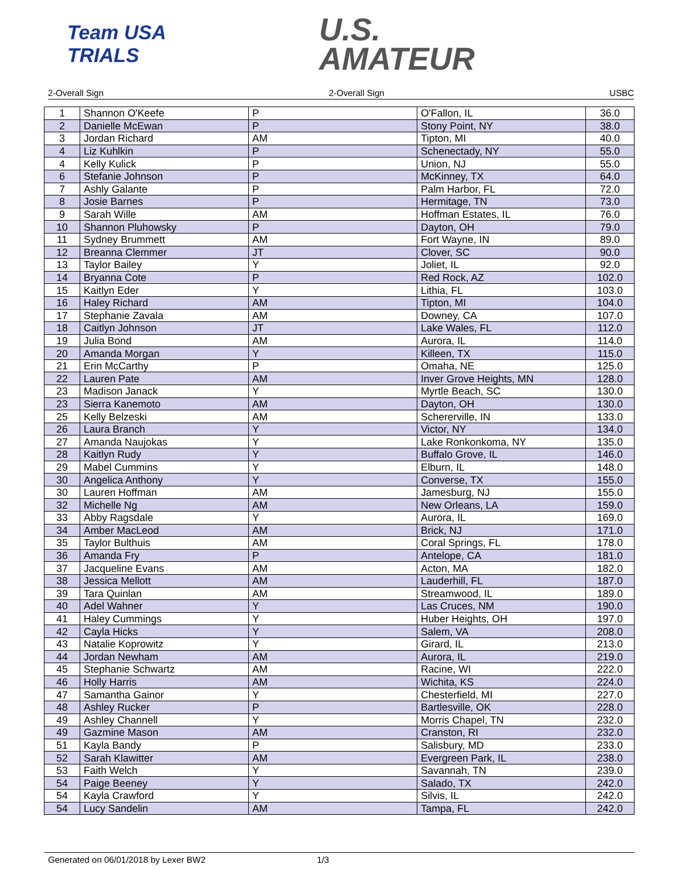Team USA TRIALS
U.S.
AMATEUR
2-Overall Sign 2-Overall Sign USBC
| 1 | Shannon O'Keefe | P | O'Fallon, IL | 36.0 |
| 2 | Danielle McEwan | P | Stony Point, NY | 38.0 |
| 3 | Jordan Richard | AM | Tipton, MI | 40.0 |
| 4 | Liz Kuhlkin | P | Schenectady, NY | 55.0 |
| 4 | Kelly Kulick | P | Union, NJ | 55.0 |
| 6 | Stefanie Johnson | P | McKinney, TX | 64.0 |
| 7 | Ashly Galante | P | Palm Harbor, FL | 72.0 |
| 8 | Josie Barnes | P | Hermitage, TN | 73.0 |
| 9 | Sarah Wille | AM | Hoffman Estates, IL | 76.0 |
| 10 | Shannon Pluhowsky | P | Dayton, OH | 79.0 |
| 11 | Sydney Brummett | AM | Fort Wayne, IN | 89.0 |
| 12 | Breanna Clemmer | JT | Clover, SC | 90.0 |
| 13 | Taylor Bailey | Y | Joliet, IL | 92.0 |
| 14 | Bryanna Cote | P | Red Rock, AZ | 102.0 |
| 15 | Kaitlyn Eder | Y | Lithia, FL | 103.0 |
| 16 | Haley Richard | AM | Tipton, MI | 104.0 |
| 17 | Stephanie Zavala | AM | Downey, CA | 107.0 |
| 18 | Caitlyn Johnson | JT | Lake Wales, FL | 112.0 |
| 19 | Julia Bond | AM | Aurora, IL | 114.0 |
| 20 | Amanda Morgan | Y | Killeen, TX | 115.0 |
| 21 | Erin McCarthy | P | Omaha, NE | 125.0 |
| 22 | Lauren Pate | AM | Inver Grove Heights, MN | 128.0 |
| 23 | Madison Janack | Y | Myrtle Beach, SC | 130.0 |
| 23 | Sierra Kanemoto | AM | Dayton, OH | 130.0 |
| 25 | Kelly Belzeski | AM | Schererville, IN | 133.0 |
| 26 | Laura Branch | Y | Victor, NY | 134.0 |
| 27 | Amanda Naujokas | Y | Lake Ronkonkoma, NY | 135.0 |
| 28 | Kaitlyn Rudy | Y | Buffalo Grove, IL | 146.0 |
| 29 | Mabel Cummins | Y | Elburn, IL | 148.0 |
| 30 | Angelica Anthony | Y | Converse, TX | 155.0 |
| 30 | Lauren Hoffman | AM | Jamesburg, NJ | 155.0 |
| 32 | Michelle Ng | AM | New Orleans, LA | 159.0 |
| 33 | Abby Ragsdale | Y | Aurora, IL | 169.0 |
| 34 | Amber MacLeod | AM | Brick, NJ | 171.0 |
| 35 | Taylor Bulthuis | AM | Coral Springs, FL | 178.0 |
| 36 | Amanda Fry | P | Antelope, CA | 181.0 |
| 37 | Jacqueline Evans | AM | Acton, MA | 182.0 |
| 38 | Jessica Mellott | AM | Lauderhill, FL | 187.0 |
| 39 | Tara Quinlan | AM | Streamwood, IL | 189.0 |
| 40 | Adel Wahner | Y | Las Cruces, NM | 190.0 |
| 41 | Haley Cummings | Y | Huber Heights, OH | 197.0 |
| 42 | Cayla Hicks | Y | Salem, VA | 208.0 |
| 43 | Natalie Koprowitz | Y | Girard, IL | 213.0 |
| 44 | Jordan Newham | AM | Aurora, IL | 219.0 |
| 45 | Stephanie Schwartz | AM | Racine, WI | 222.0 |
| 46 | Holly Harris | AM | Wichita, KS | 224.0 |
| 47 | Samantha Gainor | Y | Chesterfield, MI | 227.0 |
| 48 | Ashley Rucker | P | Bartlesville, OK | 228.0 |
| 49 | Ashley Channell | Y | Morris Chapel, TN | 232.0 |
| 49 | Gazmine Mason | AM | Cranston, RI | 232.0 |
| 51 | Kayla Bandy | P | Salisbury, MD | 233.0 |
| 52 | Sarah Klawitter | AM | Evergreen Park, IL | 238.0 |
| 53 | Faith Welch | Y | Savannah, TN | 239.0 |
| 54 | Paige Beeney | Y | Salado, TX | 242.0 |
| 54 | Kayla Crawford | Y | Silvis, IL | 242.0 |
| 54 | Lucy Sandelin | AM | Tampa, FL | 242.0 |
Generated on 06/01/2018 by Lexer BW2 1/3